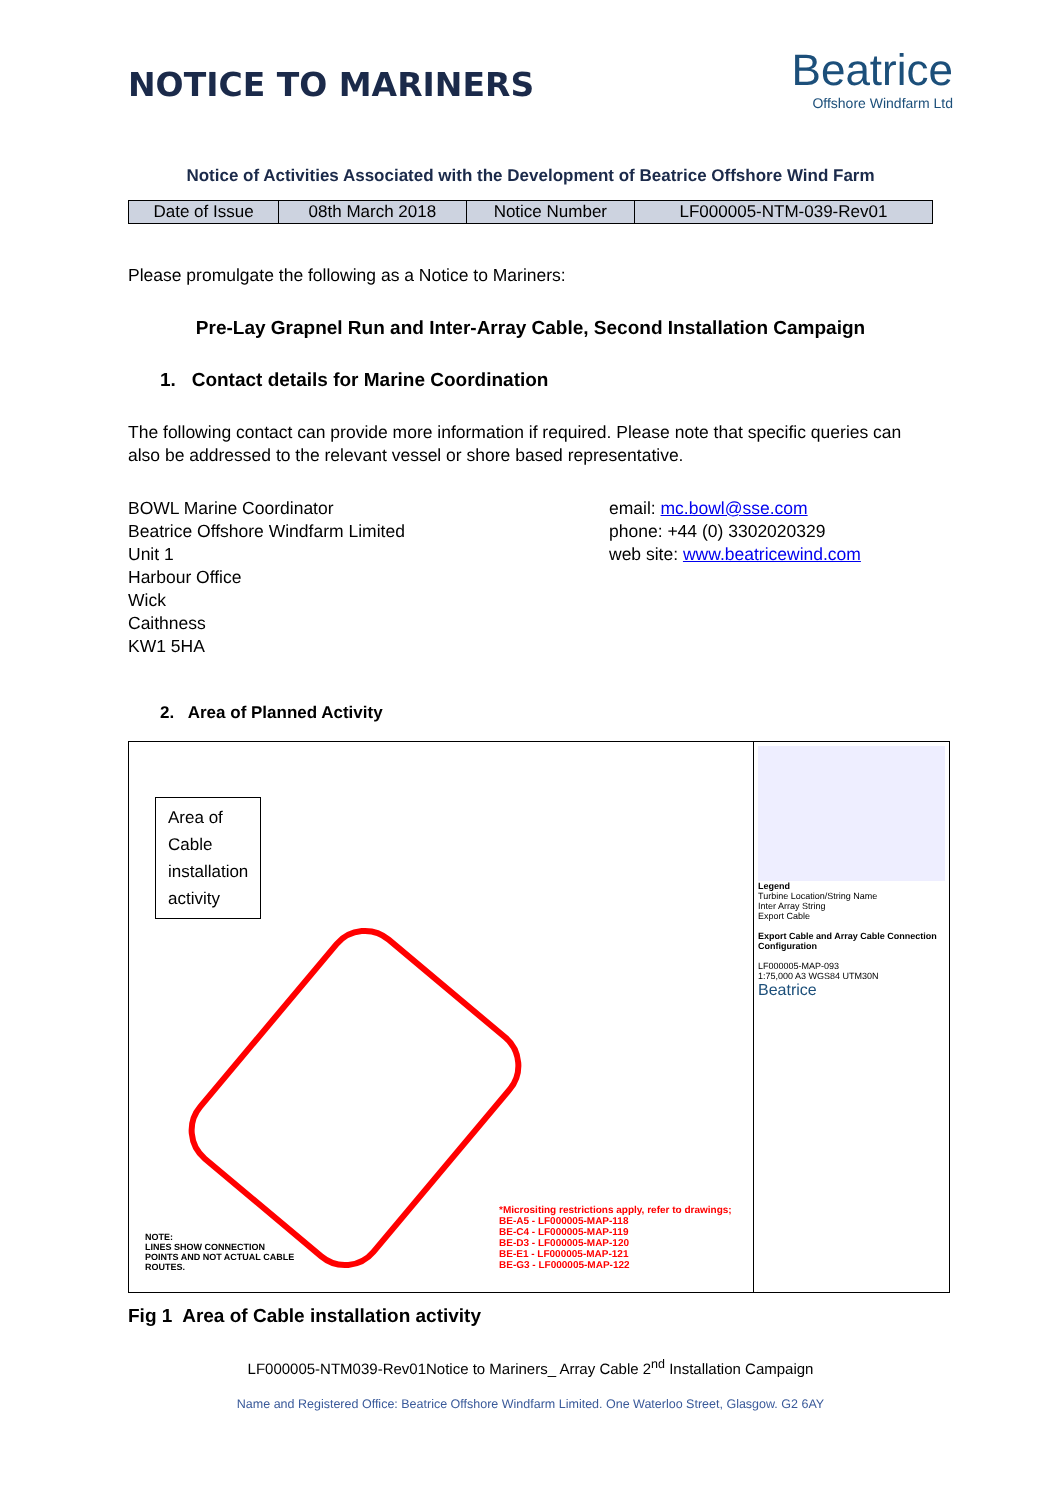NOTICE TO MARINERS
Beatrice
Offshore Windfarm Ltd
Notice of Activities Associated with the Development of Beatrice Offshore Wind Farm
| Date of Issue | 08th March 2018 | Notice Number | LF000005-NTM-039-Rev01 |
Please promulgate the following as a Notice to Mariners:
Pre-Lay Grapnel Run and Inter-Array Cable, Second Installation Campaign
1. Contact details for Marine Coordination
The following contact can provide more information if required. Please note that specific queries can also be addressed to the relevant vessel or shore based representative.
BOWL Marine Coordinator
Beatrice Offshore Windfarm Limited
Unit 1
Harbour Office
Wick
Caithness
KW1 5HA
email: mc.bowl@sse.com
phone: +44 (0) 3302020329
web site: www.beatricewind.com
2. Area of Planned Activity
Area of
Cable
installation
activity
NOTE:
LINES SHOW CONNECTION
POINTS AND NOT ACTUAL CABLE
ROUTES.
*Micrositing restrictions apply, refer to drawings;
BE-A5 - LF000005-MAP-118
BE-C4 - LF000005-MAP-119
BE-D3 - LF000005-MAP-120
BE-E1 - LF000005-MAP-121
BE-G3 - LF000005-MAP-122
Legend
Turbine Location/String Name
Inter Array String
Export Cable
Export Cable and Array Cable Connection Configuration
LF000005-MAP-093
1:75,000 A3 WGS84 UTM30N
Beatrice
Fig 1 Area of Cable installation activity
LF000005-NTM039-Rev01Notice to Mariners_ Array Cable 2<sup>nd</sup> Installation Campaign
Name and Registered Office: Beatrice Offshore Windfarm Limited. One Waterloo Street, Glasgow. G2 6AY